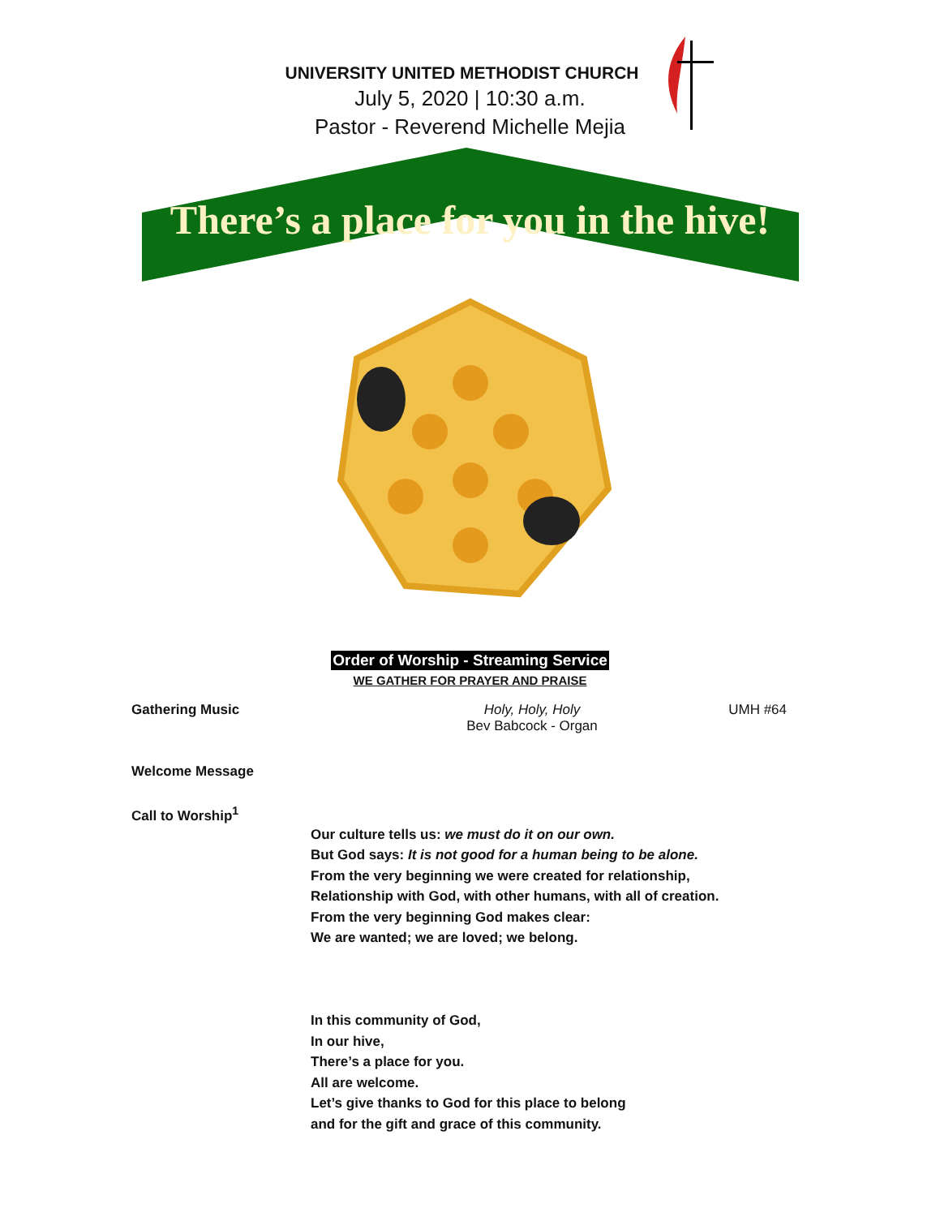UNIVERSITY UNITED METHODIST CHURCH
July 5, 2020 | 10:30 a.m.
Pastor - Reverend Michelle Mejia
There’s a place for you in the hive!
Order of Worship - Streaming Service
WE GATHER FOR PRAYER AND PRAISE
Gathering Music Holy, Holy, Holy
Bev Babcock - Organ
UMH #64
Welcome Message
Call to Worship<sup>1</sup>
Our culture tells us: we must do it on our own.
But God says: It is not good for a human being to be alone.
From the very beginning we were created for relationship,
Relationship with God, with other humans, with all of creation.
From the very beginning God makes clear:
We are wanted; we are loved; we belong.
In this community of God,
In our hive,
There’s a place for you.
All are welcome.
Let’s give thanks to God for this place to belong
and for the gift and grace of this community.